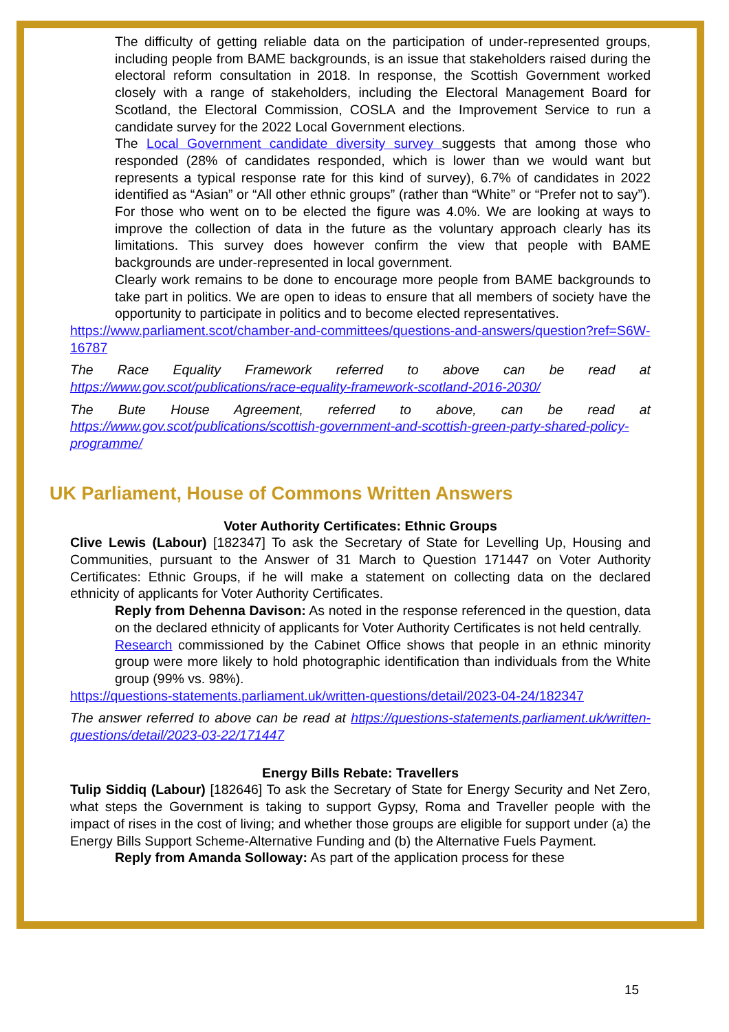The difficulty of getting reliable data on the participation of under-represented groups, including people from BAME backgrounds, is an issue that stakeholders raised during the electoral reform consultation in 2018. In response, the Scottish Government worked closely with a range of stakeholders, including the Electoral Management Board for Scotland, the Electoral Commission, COSLA and the Improvement Service to run a candidate survey for the 2022 Local Government elections.
The Local Government candidate diversity survey suggests that among those who responded (28% of candidates responded, which is lower than we would want but represents a typical response rate for this kind of survey), 6.7% of candidates in 2022 identified as “Asian” or “All other ethnic groups” (rather than “White” or “Prefer not to say”). For those who went on to be elected the figure was 4.0%. We are looking at ways to improve the collection of data in the future as the voluntary approach clearly has its limitations. This survey does however confirm the view that people with BAME backgrounds are under-represented in local government.
Clearly work remains to be done to encourage more people from BAME backgrounds to take part in politics. We are open to ideas to ensure that all members of society have the opportunity to participate in politics and to become elected representatives.
https://www.parliament.scot/chamber-and-committees/questions-and-answers/question?ref=S6W-16787
The Race Equality Framework referred to above can be read at https://www.gov.scot/publications/race-equality-framework-scotland-2016-2030/
The Bute House Agreement, referred to above, can be read at https://www.gov.scot/publications/scottish-government-and-scottish-green-party-shared-policy-programme/
UK Parliament, House of Commons Written Answers
Voter Authority Certificates: Ethnic Groups
Clive Lewis (Labour) [182347] To ask the Secretary of State for Levelling Up, Housing and Communities, pursuant to the Answer of 31 March to Question 171447 on Voter Authority Certificates: Ethnic Groups, if he will make a statement on collecting data on the declared ethnicity of applicants for Voter Authority Certificates.
Reply from Dehenna Davison: As noted in the response referenced in the question, data on the declared ethnicity of applicants for Voter Authority Certificates is not held centrally.
Research commissioned by the Cabinet Office shows that people in an ethnic minority group were more likely to hold photographic identification than individuals from the White group (99% vs. 98%).
https://questions-statements.parliament.uk/written-questions/detail/2023-04-24/182347
The answer referred to above can be read at https://questions-statements.parliament.uk/written-questions/detail/2023-03-22/171447
Energy Bills Rebate: Travellers
Tulip Siddiq (Labour) [182646] To ask the Secretary of State for Energy Security and Net Zero, what steps the Government is taking to support Gypsy, Roma and Traveller people with the impact of rises in the cost of living; and whether those groups are eligible for support under (a) the Energy Bills Support Scheme-Alternative Funding and (b) the Alternative Fuels Payment.
Reply from Amanda Solloway: As part of the application process for these
15